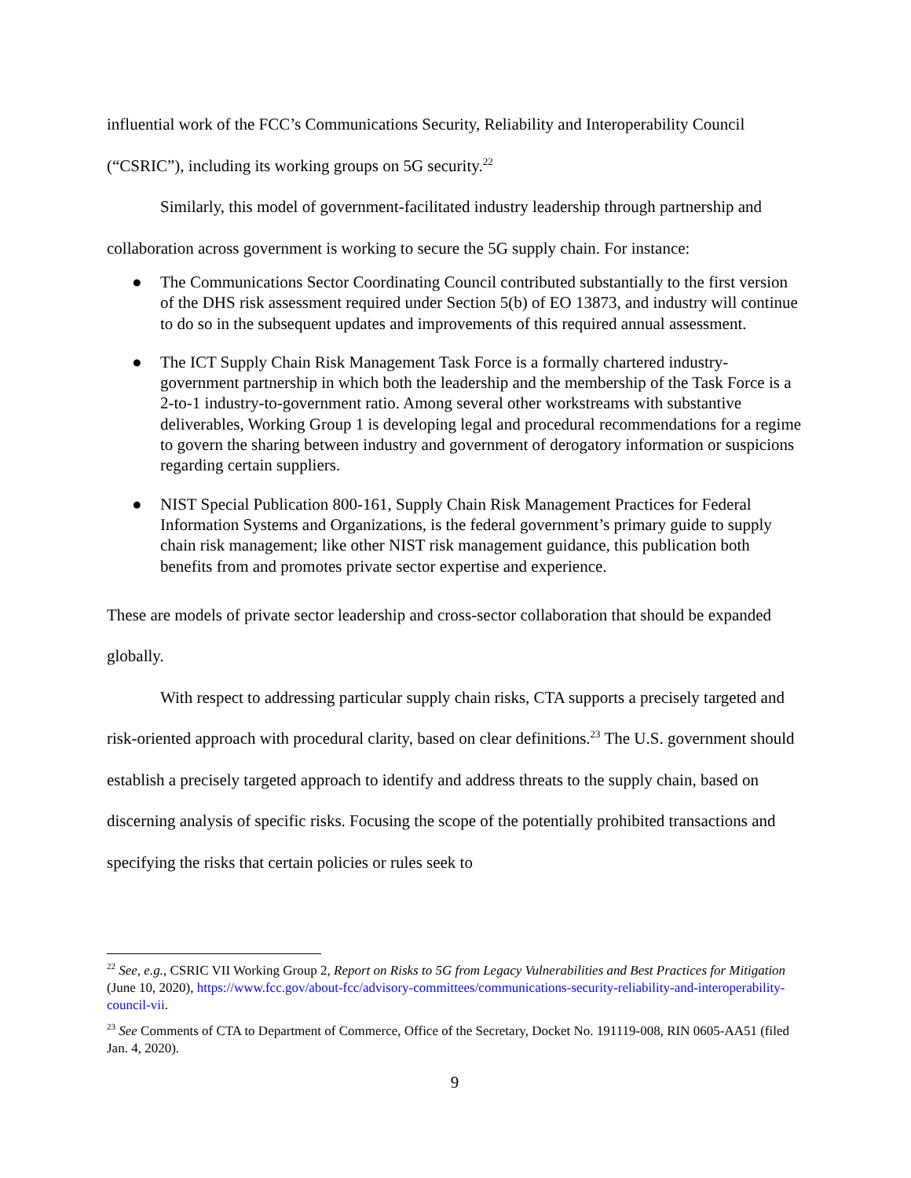influential work of the FCC’s Communications Security, Reliability and Interoperability Council (“CSRIC”), including its working groups on 5G security.<sup>22</sup>
Similarly, this model of government-facilitated industry leadership through partnership and collaboration across government is working to secure the 5G supply chain. For instance:
● The Communications Sector Coordinating Council contributed substantially to the first version of the DHS risk assessment required under Section 5(b) of EO 13873, and industry will continue to do so in the subsequent updates and improvements of this required annual assessment.
● The ICT Supply Chain Risk Management Task Force is a formally chartered industry-government partnership in which both the leadership and the membership of the Task Force is a 2-to-1 industry-to-government ratio. Among several other workstreams with substantive deliverables, Working Group 1 is developing legal and procedural recommendations for a regime to govern the sharing between industry and government of derogatory information or suspicions regarding certain suppliers.
● NIST Special Publication 800-161, Supply Chain Risk Management Practices for Federal Information Systems and Organizations, is the federal government’s primary guide to supply chain risk management; like other NIST risk management guidance, this publication both benefits from and promotes private sector expertise and experience.
These are models of private sector leadership and cross-sector collaboration that should be expanded globally.
With respect to addressing particular supply chain risks, CTA supports a precisely targeted and risk-oriented approach with procedural clarity, based on clear definitions.<sup>23</sup> The U.S. government should establish a precisely targeted approach to identify and address threats to the supply chain, based on discerning analysis of specific risks. Focusing the scope of the potentially prohibited transactions and specifying the risks that certain policies or rules seek to
<sup>22</sup> See, e.g., CSRIC VII Working Group 2, Report on Risks to 5G from Legacy Vulnerabilities and Best Practices for Mitigation (June 10, 2020), https://www.fcc.gov/about-fcc/advisory-committees/communications-security-reliability-and-interoperability-council-vii.
<sup>23</sup> See Comments of CTA to Department of Commerce, Office of the Secretary, Docket No. 191119-008, RIN 0605-AA51 (filed Jan. 4, 2020).
9